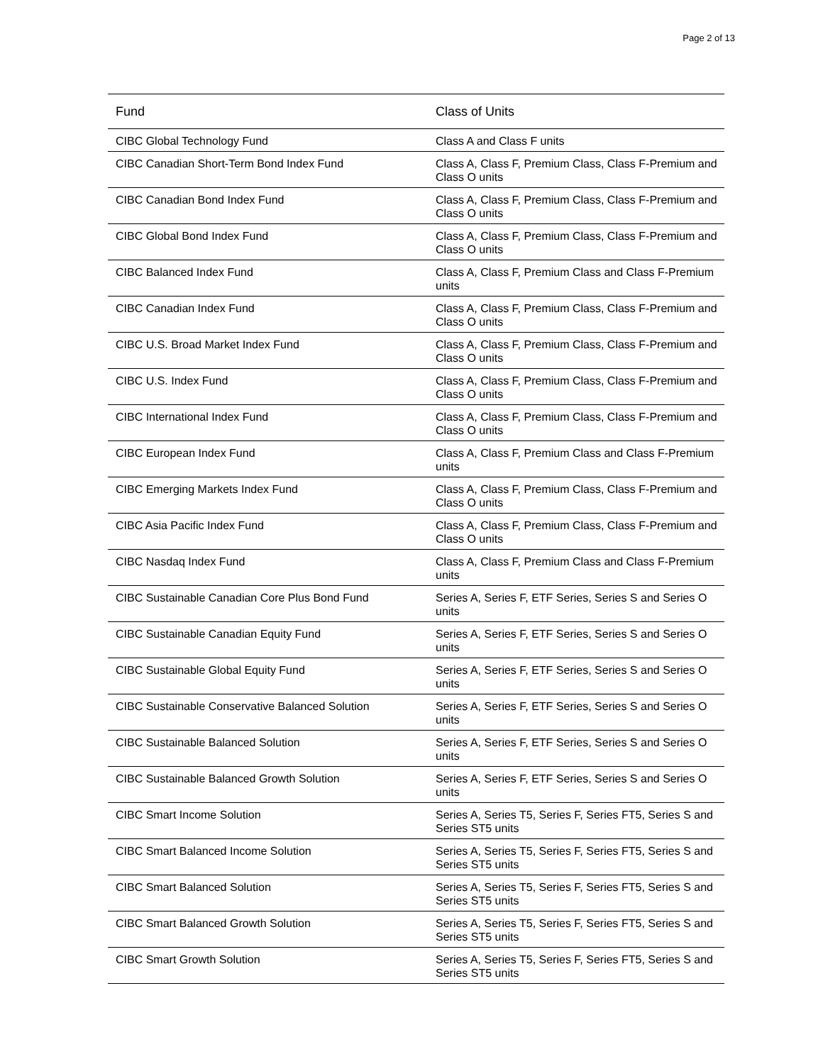Page 2 of 13
| Fund | Class of Units |
| --- | --- |
| CIBC Global Technology Fund | Class A and Class F units |
| CIBC Canadian Short-Term Bond Index Fund | Class A, Class F, Premium Class, Class F-Premium and Class O units |
| CIBC Canadian Bond Index Fund | Class A, Class F, Premium Class, Class F-Premium and Class O units |
| CIBC Global Bond Index Fund | Class A, Class F, Premium Class, Class F-Premium and Class O units |
| CIBC Balanced Index Fund | Class A, Class F, Premium Class and Class F-Premium units |
| CIBC Canadian Index Fund | Class A, Class F, Premium Class, Class F-Premium and Class O units |
| CIBC U.S. Broad Market Index Fund | Class A, Class F, Premium Class, Class F-Premium and Class O units |
| CIBC U.S. Index Fund | Class A, Class F, Premium Class, Class F-Premium and Class O units |
| CIBC International Index Fund | Class A, Class F, Premium Class, Class F-Premium and Class O units |
| CIBC European Index Fund | Class A, Class F, Premium Class and Class F-Premium units |
| CIBC Emerging Markets Index Fund | Class A, Class F, Premium Class, Class F-Premium and Class O units |
| CIBC Asia Pacific Index Fund | Class A, Class F, Premium Class, Class F-Premium and Class O units |
| CIBC Nasdaq Index Fund | Class A, Class F, Premium Class and Class F-Premium units |
| CIBC Sustainable Canadian Core Plus Bond Fund | Series A, Series F, ETF Series, Series S and Series O units |
| CIBC Sustainable Canadian Equity Fund | Series A, Series F, ETF Series, Series S and Series O units |
| CIBC Sustainable Global Equity Fund | Series A, Series F, ETF Series, Series S and Series O units |
| CIBC Sustainable Conservative Balanced Solution | Series A, Series F, ETF Series, Series S and Series O units |
| CIBC Sustainable Balanced Solution | Series A, Series F, ETF Series, Series S and Series O units |
| CIBC Sustainable Balanced Growth Solution | Series A, Series F, ETF Series, Series S and Series O units |
| CIBC Smart Income Solution | Series A, Series T5, Series F, Series FT5, Series S and Series ST5 units |
| CIBC Smart Balanced Income Solution | Series A, Series T5, Series F, Series FT5, Series S and Series ST5 units |
| CIBC Smart Balanced Solution | Series A, Series T5, Series F, Series FT5, Series S and Series ST5 units |
| CIBC Smart Balanced Growth Solution | Series A, Series T5, Series F, Series FT5, Series S and Series ST5 units |
| CIBC Smart Growth Solution | Series A, Series T5, Series F, Series FT5, Series S and Series ST5 units |